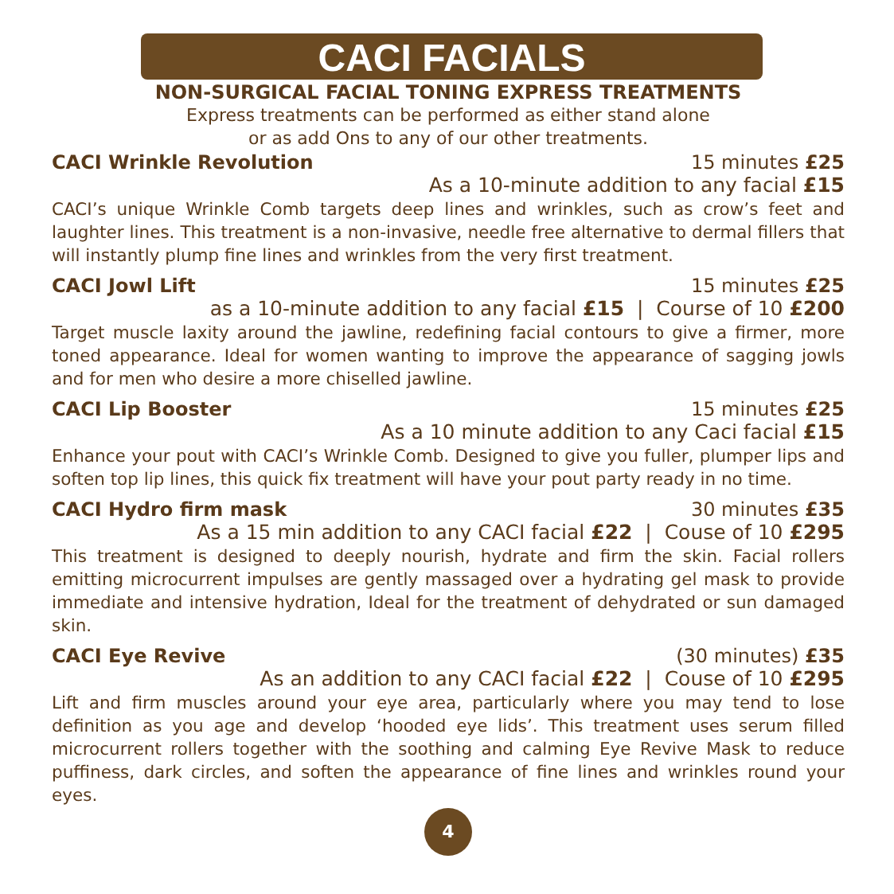CACI FACIALS
NON-SURGICAL FACIAL TONING EXPRESS TREATMENTS
Express treatments can be performed as either stand alone
or as add Ons to any of our other treatments.
CACI Wrinkle Revolution 15 minutes £25
As a 10-minute addition to any facial £15
CACI’s unique Wrinkle Comb targets deep lines and wrinkles, such as crow’s feet and laughter lines. This treatment is a non-invasive, needle free alternative to dermal fillers that will instantly plump fine lines and wrinkles from the very first treatment.
CACI Jowl Lift 15 minutes £25
as a 10-minute addition to any facial £15 | Course of 10 £200
Target muscle laxity around the jawline, redefining facial contours to give a firmer, more toned appearance. Ideal for women wanting to improve the appearance of sagging jowls and for men who desire a more chiselled jawline.
CACI Lip Booster 15 minutes £25
As a 10 minute addition to any Caci facial £15
Enhance your pout with CACI’s Wrinkle Comb. Designed to give you fuller, plumper lips and soften top lip lines, this quick fix treatment will have your pout party ready in no time.
CACI Hydro firm mask 30 minutes £35
As a 15 min addition to any CACI facial £22 | Couse of 10 £295
This treatment is designed to deeply nourish, hydrate and firm the skin. Facial rollers emitting microcurrent impulses are gently massaged over a hydrating gel mask to provide immediate and intensive hydration, Ideal for the treatment of dehydrated or sun damaged skin.
CACI Eye Revive (30 minutes) £35
As an addition to any CACI facial £22 | Couse of 10 £295
Lift and firm muscles around your eye area, particularly where you may tend to lose definition as you age and develop ‘hooded eye lids’. This treatment uses serum filled microcurrent rollers together with the soothing and calming Eye Revive Mask to reduce puffiness, dark circles, and soften the appearance of fine lines and wrinkles round your eyes.
4